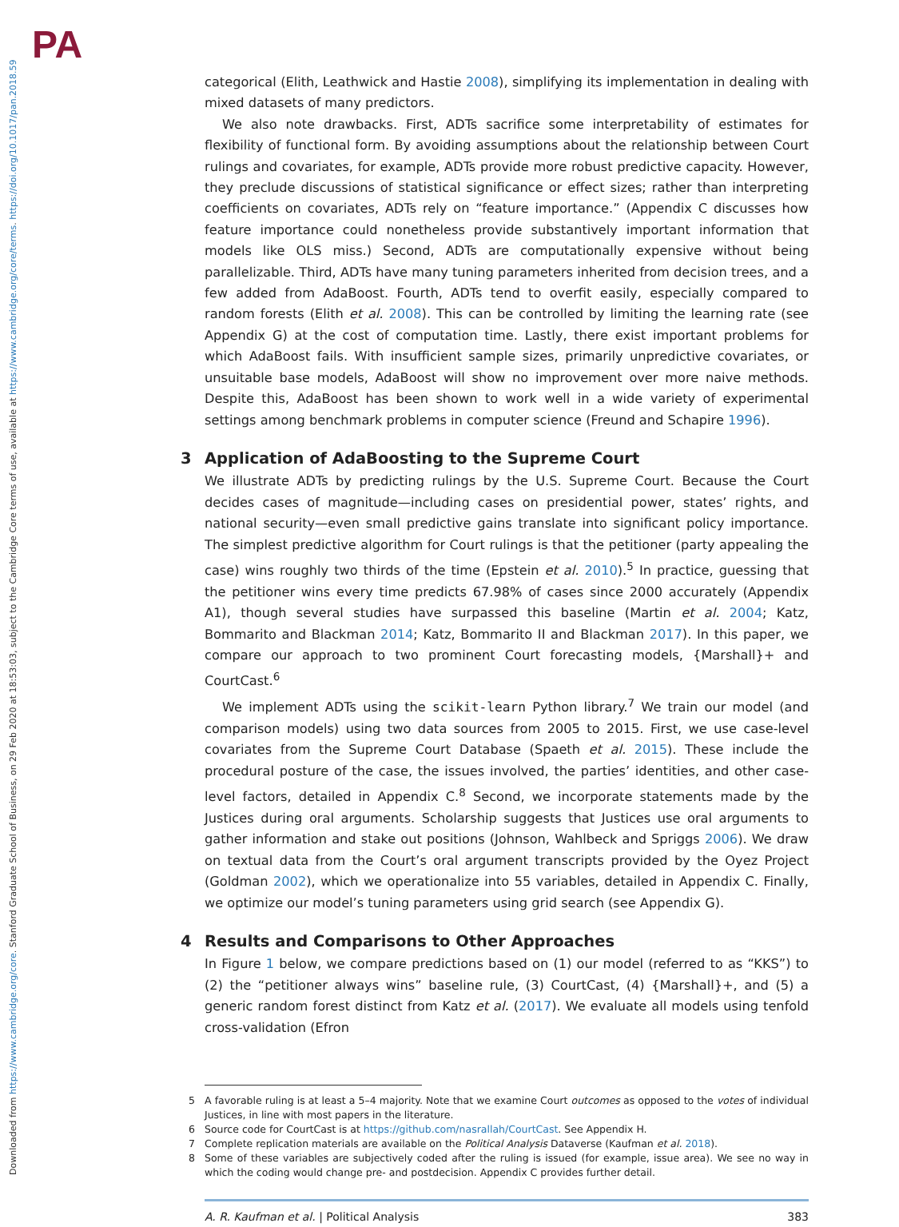PA
Downloaded from https://www.cambridge.org/core. Stanford Graduate School of Business, on 29 Feb 2020 at 18:53:03, subject to the Cambridge Core terms of use, available at https://www.cambridge.org/core/terms. https://doi.org/10.1017/pan.2018.59
categorical (Elith, Leathwick and Hastie 2008), simplifying its implementation in dealing with mixed datasets of many predictors.
We also note drawbacks. First, ADTs sacrifice some interpretability of estimates for flexibility of functional form. By avoiding assumptions about the relationship between Court rulings and covariates, for example, ADTs provide more robust predictive capacity. However, they preclude discussions of statistical significance or effect sizes; rather than interpreting coefficients on covariates, ADTs rely on “feature importance.” (Appendix C discusses how feature importance could nonetheless provide substantively important information that models like OLS miss.) Second, ADTs are computationally expensive without being parallelizable. Third, ADTs have many tuning parameters inherited from decision trees, and a few added from AdaBoost. Fourth, ADTs tend to overfit easily, especially compared to random forests (Elith et al. 2008). This can be controlled by limiting the learning rate (see Appendix G) at the cost of computation time. Lastly, there exist important problems for which AdaBoost fails. With insufficient sample sizes, primarily unpredictive covariates, or unsuitable base models, AdaBoost will show no improvement over more naive methods. Despite this, AdaBoost has been shown to work well in a wide variety of experimental settings among benchmark problems in computer science (Freund and Schapire 1996).
3 Application of AdaBoosting to the Supreme Court
We illustrate ADTs by predicting rulings by the U.S. Supreme Court. Because the Court decides cases of magnitude—including cases on presidential power, states’ rights, and national security—even small predictive gains translate into significant policy importance. The simplest predictive algorithm for Court rulings is that the petitioner (party appealing the case) wins roughly two thirds of the time (Epstein et al. 2010).<sup>5</sup> In practice, guessing that the petitioner wins every time predicts 67.98% of cases since 2000 accurately (Appendix A1), though several studies have surpassed this baseline (Martin et al. 2004; Katz, Bommarito and Blackman 2014; Katz, Bommarito II and Blackman 2017). In this paper, we compare our approach to two prominent Court forecasting models, {Marshall}+ and CourtCast.<sup>6</sup>
We implement ADTs using the scikit-learn Python library.<sup>7</sup> We train our model (and comparison models) using two data sources from 2005 to 2015. First, we use case-level covariates from the Supreme Court Database (Spaeth et al. 2015). These include the procedural posture of the case, the issues involved, the parties’ identities, and other case-level factors, detailed in Appendix C.<sup>8</sup> Second, we incorporate statements made by the Justices during oral arguments. Scholarship suggests that Justices use oral arguments to gather information and stake out positions (Johnson, Wahlbeck and Spriggs 2006). We draw on textual data from the Court’s oral argument transcripts provided by the Oyez Project (Goldman 2002), which we operationalize into 55 variables, detailed in Appendix C. Finally, we optimize our model’s tuning parameters using grid search (see Appendix G).
4 Results and Comparisons to Other Approaches
In Figure 1 below, we compare predictions based on (1) our model (referred to as “KKS”) to (2) the “petitioner always wins” baseline rule, (3) CourtCast, (4) {Marshall}+, and (5) a generic random forest distinct from Katz et al. (2017). We evaluate all models using tenfold cross-validation (Efron
5 A favorable ruling is at least a 5–4 majority. Note that we examine Court outcomes as opposed to the votes of individual Justices, in line with most papers in the literature.
6 Source code for CourtCast is at https://github.com/nasrallah/CourtCast. See Appendix H.
7 Complete replication materials are available on the Political Analysis Dataverse (Kaufman et al. 2018).
8 Some of these variables are subjectively coded after the ruling is issued (for example, issue area). We see no way in which the coding would change pre- and postdecision. Appendix C provides further detail.
A. R. Kaufman et al. | Political Analysis 383